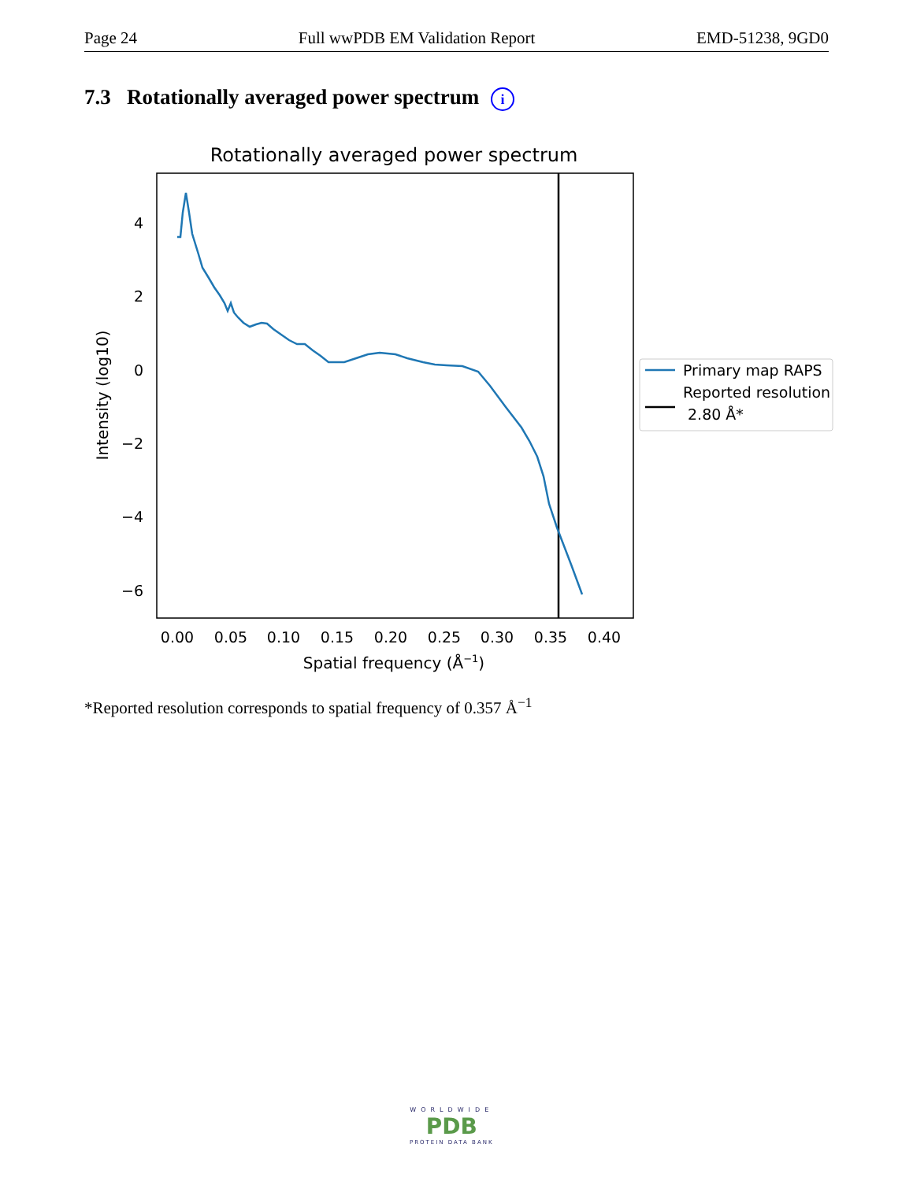Page 24 Full wwPDB EM Validation Report EMD-51238, 9GD0
7.3 Rotationally averaged power spectrum i
Rotationally averaged power spectrum
4
2
0
−2
−4
−6
0.00
0.05
0.10
0.15
0.20
0.25
0.30
0.35
0.40
Spatial frequency (Å−1)
Intensity (log10)
Primary map RAPS
Reported resolution
2.80 Å*
*Reported resolution corresponds to spatial frequency of 0.357 Å<sup>−1</sup>
WORLDWIDE
PDB
PROTEIN DATA BANK